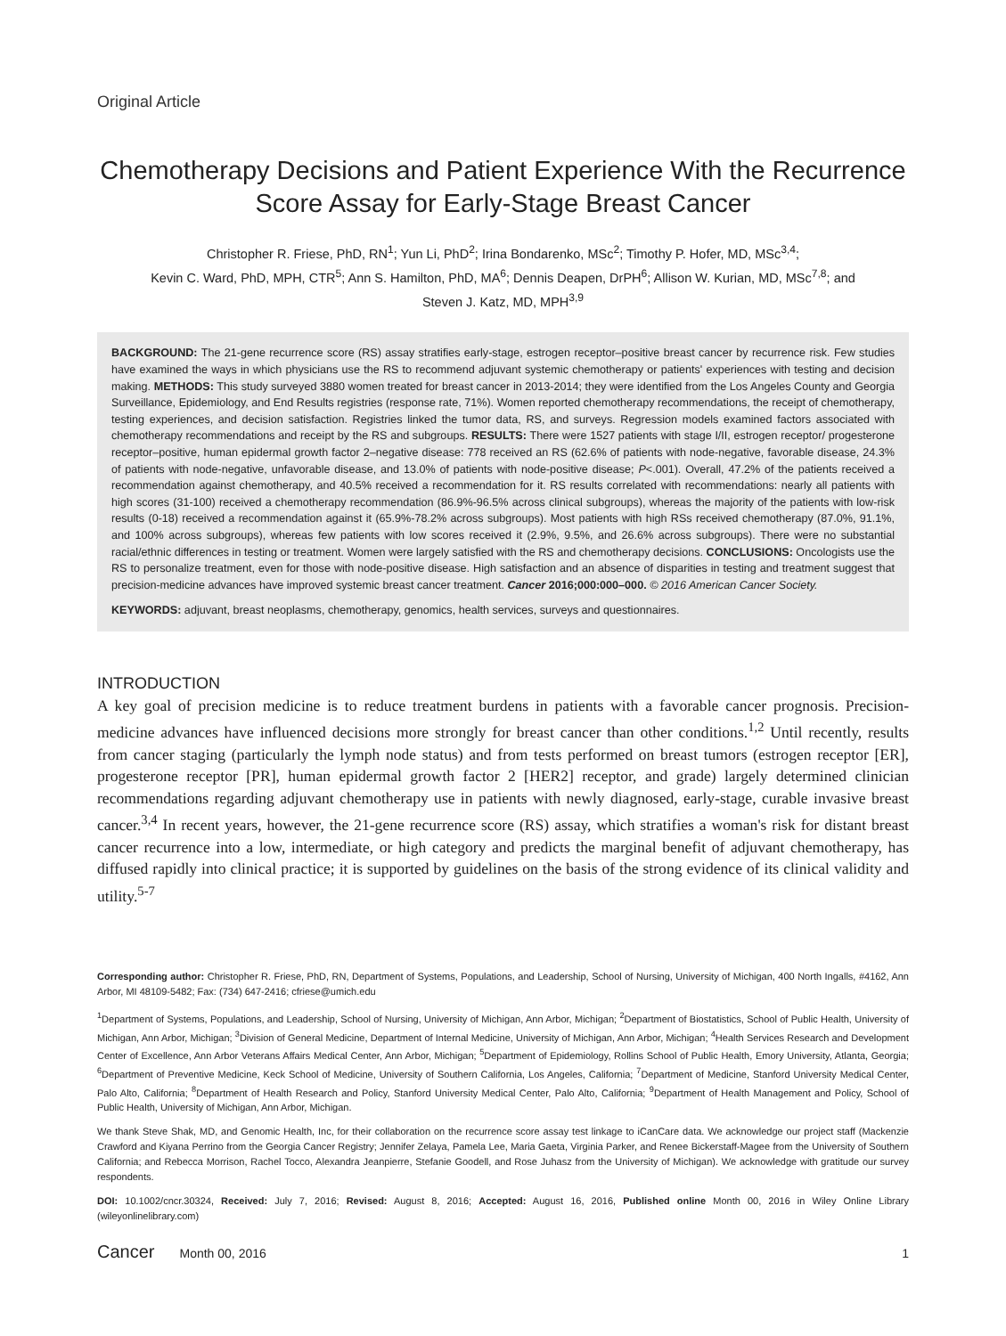Original Article
Chemotherapy Decisions and Patient Experience With the Recurrence Score Assay for Early-Stage Breast Cancer
Christopher R. Friese, PhD, RN<sup>1</sup>; Yun Li, PhD<sup>2</sup>; Irina Bondarenko, MSc<sup>2</sup>; Timothy P. Hofer, MD, MSc<sup>3,4</sup>;
Kevin C. Ward, PhD, MPH, CTR<sup>5</sup>; Ann S. Hamilton, PhD, MA<sup>6</sup>; Dennis Deapen, DrPH<sup>6</sup>; Allison W. Kurian, MD, MSc<sup>7,8</sup>; and
Steven J. Katz, MD, MPH<sup>3,9</sup>
BACKGROUND: The 21-gene recurrence score (RS) assay stratifies early-stage, estrogen receptor–positive breast cancer by recurrence risk. Few studies have examined the ways in which physicians use the RS to recommend adjuvant systemic chemotherapy or patients' experiences with testing and decision making. METHODS: This study surveyed 3880 women treated for breast cancer in 2013-2014; they were identified from the Los Angeles County and Georgia Surveillance, Epidemiology, and End Results registries (response rate, 71%). Women reported chemotherapy recommendations, the receipt of chemotherapy, testing experiences, and decision satisfaction. Registries linked the tumor data, RS, and surveys. Regression models examined factors associated with chemotherapy recommendations and receipt by the RS and subgroups. RESULTS: There were 1527 patients with stage I/II, estrogen receptor/ progesterone receptor–positive, human epidermal growth factor 2–negative disease: 778 received an RS (62.6% of patients with node-negative, favorable disease, 24.3% of patients with node-negative, unfavorable disease, and 13.0% of patients with node-positive disease; P<.001). Overall, 47.2% of the patients received a recommendation against chemotherapy, and 40.5% received a recommendation for it. RS results correlated with recommendations: nearly all patients with high scores (31-100) received a chemotherapy recommendation (86.9%-96.5% across clinical subgroups), whereas the majority of the patients with low-risk results (0-18) received a recommendation against it (65.9%-78.2% across subgroups). Most patients with high RSs received chemotherapy (87.0%, 91.1%, and 100% across subgroups), whereas few patients with low scores received it (2.9%, 9.5%, and 26.6% across subgroups). There were no substantial racial/ethnic differences in testing or treatment. Women were largely satisfied with the RS and chemotherapy decisions. CONCLUSIONS: Oncologists use the RS to personalize treatment, even for those with node-positive disease. High satisfaction and an absence of disparities in testing and treatment suggest that precision-medicine advances have improved systemic breast cancer treatment. Cancer 2016;000:000–000. © 2016 American Cancer Society.
KEYWORDS: adjuvant, breast neoplasms, chemotherapy, genomics, health services, surveys and questionnaires.
INTRODUCTION
A key goal of precision medicine is to reduce treatment burdens in patients with a favorable cancer prognosis. Precision-medicine advances have influenced decisions more strongly for breast cancer than other conditions.<sup>1,2</sup> Until recently, results from cancer staging (particularly the lymph node status) and from tests performed on breast tumors (estrogen receptor [ER], progesterone receptor [PR], human epidermal growth factor 2 [HER2] receptor, and grade) largely determined clinician recommendations regarding adjuvant chemotherapy use in patients with newly diagnosed, early-stage, curable invasive breast cancer.<sup>3,4</sup> In recent years, however, the 21-gene recurrence score (RS) assay, which stratifies a woman's risk for distant breast cancer recurrence into a low, intermediate, or high category and predicts the marginal benefit of adjuvant chemotherapy, has diffused rapidly into clinical practice; it is supported by guidelines on the basis of the strong evidence of its clinical validity and utility.<sup>5-7</sup>
Corresponding author: Christopher R. Friese, PhD, RN, Department of Systems, Populations, and Leadership, School of Nursing, University of Michigan, 400 North Ingalls, #4162, Ann Arbor, MI 48109-5482; Fax: (734) 647-2416; cfriese@umich.edu
<sup>1</sup> Department of Systems, Populations, and Leadership, School of Nursing, University of Michigan, Ann Arbor, Michigan; <sup>2</sup>Department of Biostatistics, School of Public Health, University of Michigan, Ann Arbor, Michigan; <sup>3</sup>Division of General Medicine, Department of Internal Medicine, University of Michigan, Ann Arbor, Michigan; <sup>4</sup>Health Services Research and Development Center of Excellence, Ann Arbor Veterans Affairs Medical Center, Ann Arbor, Michigan; <sup>5</sup>Department of Epidemiology, Rollins School of Public Health, Emory University, Atlanta, Georgia; <sup>6</sup>Department of Preventive Medicine, Keck School of Medicine, University of Southern California, Los Angeles, California; <sup>7</sup>Department of Medicine, Stanford University Medical Center, Palo Alto, California; <sup>8</sup>Department of Health Research and Policy, Stanford University Medical Center, Palo Alto, California; <sup>9</sup>Department of Health Management and Policy, School of Public Health, University of Michigan, Ann Arbor, Michigan.
We thank Steve Shak, MD, and Genomic Health, Inc, for their collaboration on the recurrence score assay test linkage to iCanCare data. We acknowledge our project staff (Mackenzie Crawford and Kiyana Perrino from the Georgia Cancer Registry; Jennifer Zelaya, Pamela Lee, Maria Gaeta, Virginia Parker, and Renee Bickerstaff-Magee from the University of Southern California; and Rebecca Morrison, Rachel Tocco, Alexandra Jeanpierre, Stefanie Goodell, and Rose Juhasz from the University of Michigan). We acknowledge with gratitude our survey respondents.
DOI: 10.1002/cncr.30324, Received: July 7, 2016; Revised: August 8, 2016; Accepted: August 16, 2016, Published online Month 00, 2016 in Wiley Online Library (wileyonlinelibrary.com)
Cancer Month 00, 2016 1